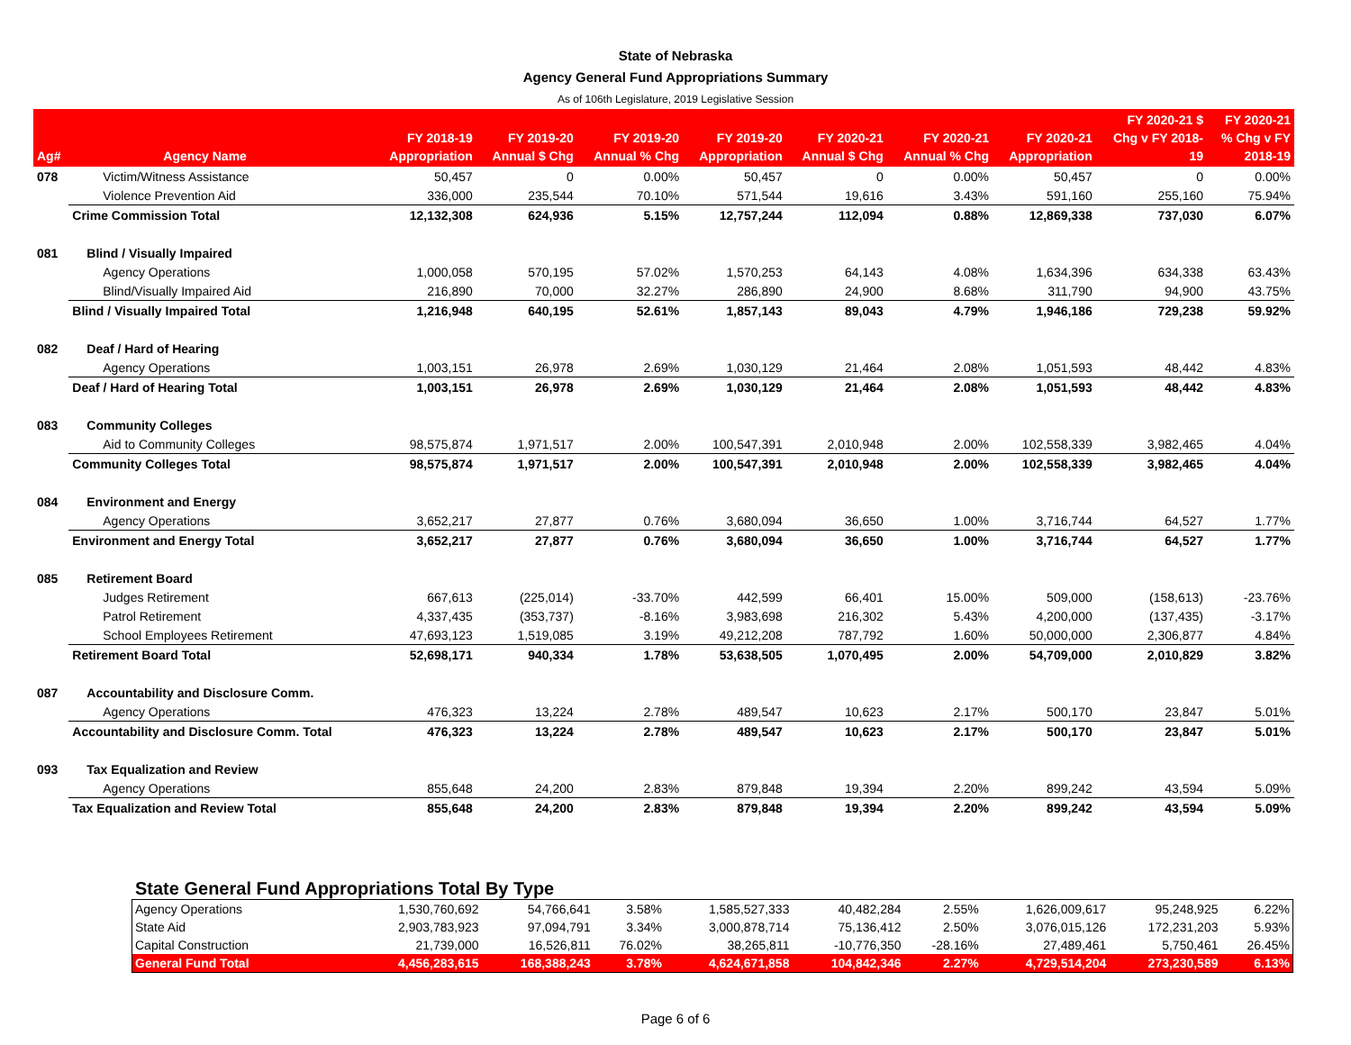State of Nebraska
Agency General Fund Appropriations Summary
As of 106th Legislature, 2019 Legislative Session
| Ag# | Agency Name | FY 2018-19 Appropriation | FY 2019-20 Annual $ Chg | FY 2019-20 Annual % Chg | FY 2019-20 Appropriation | FY 2020-21 Annual $ Chg | FY 2020-21 Annual % Chg | FY 2020-21 Appropriation | FY 2020-21 $ Chg v FY 2018- 19 | FY 2020-21 % Chg v FY 2018-19 |
| --- | --- | --- | --- | --- | --- | --- | --- | --- | --- | --- |
| 078 | Victim/Witness Assistance | 50,457 | 0 | 0.00% | 50,457 | 0 | 0.00% | 50,457 | 0 | 0.00% |
| | Violence Prevention Aid | 336,000 | 235,544 | 70.10% | 571,544 | 19,616 | 3.43% | 591,160 | 255,160 | 75.94% |
| | Crime Commission Total | 12,132,308 | 624,936 | 5.15% | 12,757,244 | 112,094 | 0.88% | 12,869,338 | 737,030 | 6.07% |
| 081 | Blind / Visually Impaired | | | | | | | | | |
| | Agency Operations | 1,000,058 | 570,195 | 57.02% | 1,570,253 | 64,143 | 4.08% | 1,634,396 | 634,338 | 63.43% |
| | Blind/Visually Impaired Aid | 216,890 | 70,000 | 32.27% | 286,890 | 24,900 | 8.68% | 311,790 | 94,900 | 43.75% |
| | Blind / Visually Impaired Total | 1,216,948 | 640,195 | 52.61% | 1,857,143 | 89,043 | 4.79% | 1,946,186 | 729,238 | 59.92% |
| 082 | Deaf / Hard of Hearing | | | | | | | | | |
| | Agency Operations | 1,003,151 | 26,978 | 2.69% | 1,030,129 | 21,464 | 2.08% | 1,051,593 | 48,442 | 4.83% |
| | Deaf / Hard of Hearing Total | 1,003,151 | 26,978 | 2.69% | 1,030,129 | 21,464 | 2.08% | 1,051,593 | 48,442 | 4.83% |
| 083 | Community Colleges | | | | | | | | | |
| | Aid to Community Colleges | 98,575,874 | 1,971,517 | 2.00% | 100,547,391 | 2,010,948 | 2.00% | 102,558,339 | 3,982,465 | 4.04% |
| | Community Colleges Total | 98,575,874 | 1,971,517 | 2.00% | 100,547,391 | 2,010,948 | 2.00% | 102,558,339 | 3,982,465 | 4.04% |
| 084 | Environment and Energy | | | | | | | | | |
| | Agency Operations | 3,652,217 | 27,877 | 0.76% | 3,680,094 | 36,650 | 1.00% | 3,716,744 | 64,527 | 1.77% |
| | Environment and Energy Total | 3,652,217 | 27,877 | 0.76% | 3,680,094 | 36,650 | 1.00% | 3,716,744 | 64,527 | 1.77% |
| 085 | Retirement Board | | | | | | | | | |
| | Judges Retirement | 667,613 | (225,014) | -33.70% | 442,599 | 66,401 | 15.00% | 509,000 | (158,613) | -23.76% |
| | Patrol Retirement | 4,337,435 | (353,737) | -8.16% | 3,983,698 | 216,302 | 5.43% | 4,200,000 | (137,435) | -3.17% |
| | School Employees Retirement | 47,693,123 | 1,519,085 | 3.19% | 49,212,208 | 787,792 | 1.60% | 50,000,000 | 2,306,877 | 4.84% |
| | Retirement Board Total | 52,698,171 | 940,334 | 1.78% | 53,638,505 | 1,070,495 | 2.00% | 54,709,000 | 2,010,829 | 3.82% |
| 087 | Accountability and Disclosure Comm. | | | | | | | | | |
| | Agency Operations | 476,323 | 13,224 | 2.78% | 489,547 | 10,623 | 2.17% | 500,170 | 23,847 | 5.01% |
| | Accountability and Disclosure Comm. Total | 476,323 | 13,224 | 2.78% | 489,547 | 10,623 | 2.17% | 500,170 | 23,847 | 5.01% |
| 093 | Tax Equalization and Review | | | | | | | | | |
| | Agency Operations | 855,648 | 24,200 | 2.83% | 879,848 | 19,394 | 2.20% | 899,242 | 43,594 | 5.09% |
| | Tax Equalization and Review Total | 855,648 | 24,200 | 2.83% | 879,848 | 19,394 | 2.20% | 899,242 | 43,594 | 5.09% |
State General Fund Appropriations Total By Type
| Agency Operations | 1,530,760,692 | 54,766,641 | 3.58% | 1,585,527,333 | 40,482,284 | 2.55% | 1,626,009,617 | 95,248,925 | 6.22% |
| State Aid | 2,903,783,923 | 97,094,791 | 3.34% | 3,000,878,714 | 75,136,412 | 2.50% | 3,076,015,126 | 172,231,203 | 5.93% |
| Capital Construction | 21,739,000 | 16,526,811 | 76.02% | 38,265,811 | -10,776,350 | -28.16% | 27,489,461 | 5,750,461 | 26.45% |
| General Fund Total | 4,456,283,615 | 168,388,243 | 3.78% | 4,624,671,858 | 104,842,346 | 2.27% | 4,729,514,204 | 273,230,589 | 6.13% |
Page 6 of 6